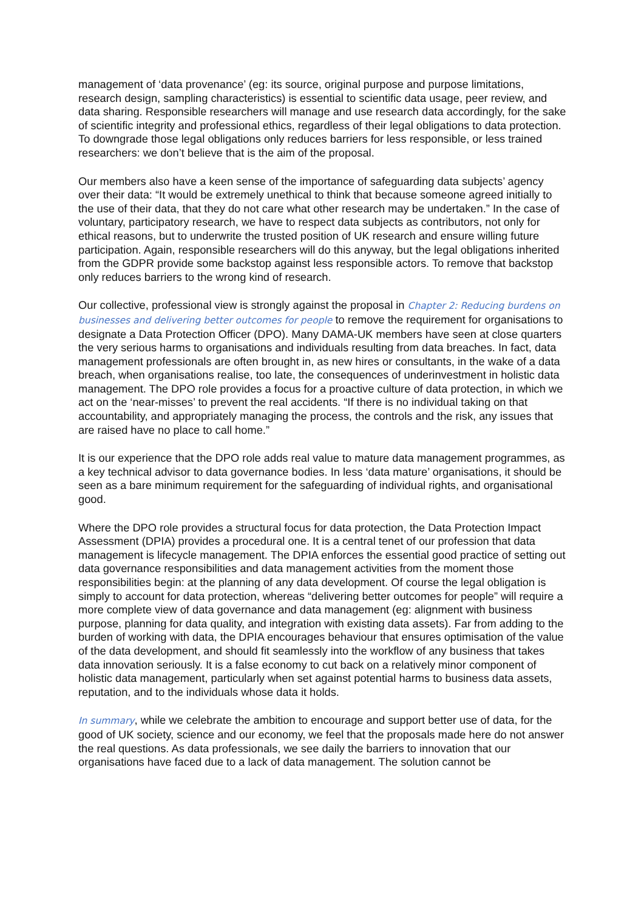management of ‘data provenance’ (eg: its source, original purpose and purpose limitations, research design, sampling characteristics) is essential to scientific data usage, peer review, and data sharing. Responsible researchers will manage and use research data accordingly, for the sake of scientific integrity and professional ethics, regardless of their legal obligations to data protection. To downgrade those legal obligations only reduces barriers for less responsible, or less trained researchers: we don’t believe that is the aim of the proposal.
Our members also have a keen sense of the importance of safeguarding data subjects’ agency over their data: “It would be extremely unethical to think that because someone agreed initially to the use of their data, that they do not care what other research may be undertaken.” In the case of voluntary, participatory research, we have to respect data subjects as contributors, not only for ethical reasons, but to underwrite the trusted position of UK research and ensure willing future participation. Again, responsible researchers will do this anyway, but the legal obligations inherited from the GDPR provide some backstop against less responsible actors. To remove that backstop only reduces barriers to the wrong kind of research.
Our collective, professional view is strongly against the proposal in Chapter 2: Reducing burdens on businesses and delivering better outcomes for people to remove the requirement for organisations to designate a Data Protection Officer (DPO). Many DAMA-UK members have seen at close quarters the very serious harms to organisations and individuals resulting from data breaches. In fact, data management professionals are often brought in, as new hires or consultants, in the wake of a data breach, when organisations realise, too late, the consequences of underinvestment in holistic data management. The DPO role provides a focus for a proactive culture of data protection, in which we act on the ‘near-misses’ to prevent the real accidents. “If there is no individual taking on that accountability, and appropriately managing the process, the controls and the risk, any issues that are raised have no place to call home.”
It is our experience that the DPO role adds real value to mature data management programmes, as a key technical advisor to data governance bodies. In less ‘data mature’ organisations, it should be seen as a bare minimum requirement for the safeguarding of individual rights, and organisational good.
Where the DPO role provides a structural focus for data protection, the Data Protection Impact Assessment (DPIA) provides a procedural one. It is a central tenet of our profession that data management is lifecycle management. The DPIA enforces the essential good practice of setting out data governance responsibilities and data management activities from the moment those responsibilities begin: at the planning of any data development. Of course the legal obligation is simply to account for data protection, whereas “delivering better outcomes for people” will require a more complete view of data governance and data management (eg: alignment with business purpose, planning for data quality, and integration with existing data assets). Far from adding to the burden of working with data, the DPIA encourages behaviour that ensures optimisation of the value of the data development, and should fit seamlessly into the workflow of any business that takes data innovation seriously. It is a false economy to cut back on a relatively minor component of holistic data management, particularly when set against potential harms to business data assets, reputation, and to the individuals whose data it holds.
In summary, while we celebrate the ambition to encourage and support better use of data, for the good of UK society, science and our economy, we feel that the proposals made here do not answer the real questions. As data professionals, we see daily the barriers to innovation that our organisations have faced due to a lack of data management. The solution cannot be